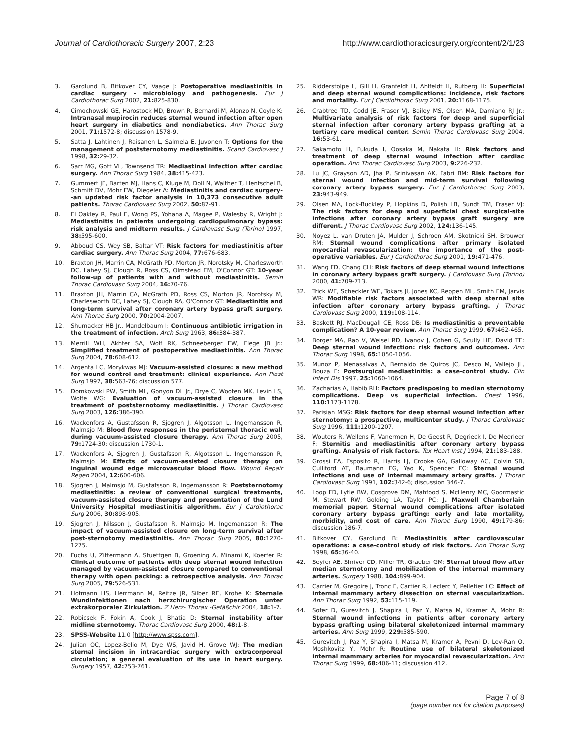Journal of Cardiothoracic Surgery 2007, 2:23
http://www.cardiothoracicsurgery.org/content/2/1/23
3. Gardlund B, Bitkover CY, Vaage J: Postoperative mediastinitis in cardiac surgery - microbiology and pathogenesis. Eur J Cardiothorac Surg 2002, 21: 825-830.
4. Cimochowski GE, Harostock MD, Brown R, Bernardi M, Alonzo N, Coyle K: Intranasal mupirocin reduces sternal wound infection after open heart surgery in diabetics and nondiabetics. Ann Thorac Surg 2001, 71: 1572-8; discussion 1578-9.
5. Satta J, Lahtinen J, Raisanen L, Salmela E, Juvonen T: Options for the management of poststernotomy mediastinitis. Scand Cardiovasc J 1998, 32: 29-32.
6. Sarr MG, Gott VL, Townsend TR: Mediastinal infection after cardiac surgery. Ann Thorac Surg 1984, 38: 415-423.
7. Gummert JF, Barten MJ, Hans C, Kluge M, Doll N, Walther T, Hentschel B, Schmitt DV, Mohr FW, Diegeler A: Mediastinitis and cardiac surgery--an updated risk factor analysis in 10,373 consecutive adult patients. Thorac Cardiovasc Surg 2002, 50: 87-91.
8. El Oakley R, Paul E, Wong PS, Yohana A, Magee P, Walesby R, Wright J: Mediastinitis in patients undergoing cardiopulmonary bypass: risk analysis and midterm results. J Cardiovasc Surg (Torino) 1997, 38: 595-600.
9. Abboud CS, Wey SB, Baltar VT: Risk factors for mediastinitis after cardiac surgery. Ann Thorac Surg 2004, 77: 676-683.
10. Braxton JH, Marrin CA, McGrath PD, Morton JR, Norotsky M, Charlesworth DC, Lahey SJ, Clough R, Ross CS, Olmstead EM, O'Connor GT: 10-year follow-up of patients with and without mediastinitis. Semin Thorac Cardiovasc Surg 2004, 16: 70-76.
11. Braxton JH, Marrin CA, McGrath PD, Ross CS, Morton JR, Norotsky M, Charlesworth DC, Lahey SJ, Clough RA, O'Connor GT: Mediastinitis and long-term survival after coronary artery bypass graft surgery. Ann Thorac Surg 2000, 70: 2004-2007.
12. Shumacker HB Jr., Mandelbaum I: Continuous antibiotic irrigation in the treatment of infection. Arch Surg 1963, 86: 384-387.
13. Merrill WH, Akhter SA, Wolf RK, Schneeberger EW, Flege JB Jr.: Simplified treatment of postoperative mediastinitis. Ann Thorac Surg 2004, 78: 608-612.
14. Argenta LC, Morykwas MJ: Vacuum-assisted closure: a new method for wound control and treatment: clinical experience. Ann Plast Surg 1997, 38: 563-76; discussion 577.
15. Domkowski PW, Smith ML, Gonyon DL Jr., Drye C, Wooten MK, Levin LS, Wolfe WG: Evaluation of vacuum-assisted closure in the treatment of poststernotomy mediastinitis. J Thorac Cardiovasc Surg 2003, 126: 386-390.
16. Wackenfors A, Gustafsson R, Sjogren J, Algotsson L, Ingemansson R, Malmsjo M: Blood flow responses in the peristernal thoracic wall during vacuum-assisted closure therapy. Ann Thorac Surg 2005, 79: 1724-30; discussion 1730-1.
17. Wackenfors A, Sjogren J, Gustafsson R, Algotsson L, Ingemansson R, Malmsjo M: Effects of vacuum-assisted closure therapy on inguinal wound edge microvascular blood flow. Wound Repair Regen 2004, 12: 600-606.
18. Sjogren J, Malmsjo M, Gustafsson R, Ingemansson R: Poststernotomy mediastinitis: a review of conventional surgical treatments, vacuum-assisted closure therapy and presentation of the Lund University Hospital mediastinitis algorithm. Eur J Cardiothorac Surg 2006, 30: 898-905.
19. Sjogren J, Nilsson J, Gustafsson R, Malmsjo M, Ingemansson R: The impact of vacuum-assisted closure on long-term survival after post-sternotomy mediastinitis. Ann Thorac Surg 2005, 80: 1270-1275.
20. Fuchs U, Zittermann A, Stuettgen B, Groening A, Minami K, Koerfer R: Clinical outcome of patients with deep sternal wound infection managed by vacuum-assisted closure compared to conventional therapy with open packing: a retrospective analysis. Ann Thorac Surg 2005, 79: 526-531.
21. Hofmann HS, Herrmann M, Reitze JR, Silber RE, Krohe K: Sternale Wundinfektionen nach herzchirurgischer Operation unter extrakorporaler Zirkulation. Z Herz- Thorax -Gefäßchir 2004, 18: 1-7.
22. Robicsek F, Fokin A, Cook J, Bhatia D: Sternal instability after midline sternotomy. Thorac Cardiovasc Surg 2000, 48: 1-8.
23. SPSS-Website 11.0 [http://www.spss.com].
24. Julian OC, Lopez-Belio M, Dye WS, Javid H, Grove WJ: The median sternal incision in intracardiac surgery with extracorporeal circulation; a general evaluation of its use in heart surgery. Surgery 1957, 42: 753-761.
25. Ridderstolpe L, Gill H, Granfeldt H, Ahlfeldt H, Rutberg H: Superficial and deep sternal wound complications: incidence, risk factors and mortality. Eur J Cardiothorac Surg 2001, 20: 1168-1175.
26. Crabtree TD, Codd JE, Fraser VJ, Bailey MS, Olsen MA, Damiano RJ Jr.: Multivariate analysis of risk factors for deep and superficial sternal infection after coronary artery bypass grafting at a tertiary care medical center. Semin Thorac Cardiovasc Surg 2004, 16: 53-61.
27. Sakamoto H, Fukuda I, Oosaka M, Nakata H: Risk factors and treatment of deep sternal wound infection after cardiac operation. Ann Thorac Cardiovasc Surg 2003, 9: 226-232.
28. Lu JC, Grayson AD, Jha P, Srinivasan AK, Fabri BM: Risk factors for sternal wound infection and mid-term survival following coronary artery bypass surgery. Eur J Cardiothorac Surg 2003, 23: 943-949.
29. Olsen MA, Lock-Buckley P, Hopkins D, Polish LB, Sundt TM, Fraser VJ: The risk factors for deep and superficial chest surgical-site infections after coronary artery bypass graft surgery are different. J Thorac Cardiovasc Surg 2002, 124: 136-145.
30. Noyez L, van Druten JA, Mulder J, Schroen AM, Skotnicki SH, Brouwer RM: Sternal wound complications after primary isolated myocardial revascularization: the importance of the post-operative variables. Eur J Cardiothorac Surg 2001, 19: 471-476.
31. Wang FD, Chang CH: Risk factors of deep sternal wound infections in coronary artery bypass graft surgery. J Cardiovasc Surg (Torino) 2000, 41: 709-713.
32. Trick WE, Scheckler WE, Tokars JI, Jones KC, Reppen ML, Smith EM, Jarvis WR: Modifiable risk factors associated with deep sternal site infection after coronary artery bypass grafting. J Thorac Cardiovasc Surg 2000, 119: 108-114.
33. Baskett RJ, MacDougall CE, Ross DB: Is mediastinitis a preventable complication? A 10-year review. Ann Thorac Surg 1999, 67: 462-465.
34. Borger MA, Rao V, Weisel RD, Ivanov J, Cohen G, Scully HE, David TE: Deep sternal wound infection: risk factors and outcomes. Ann Thorac Surg 1998, 65: 1050-1056.
35. Munoz P, Menasalvas A, Bernaldo de Quiros JC, Desco M, Vallejo JL, Bouza E: Postsurgical mediastinitis: a case-control study. Clin Infect Dis 1997, 25: 1060-1064.
36. Zacharias A, Habib RH: Factors predisposing to median sternotomy complications. Deep vs superficial infection. Chest 1996, 110: 1173-1178.
37. Parisian MSG: Risk factors for deep sternal wound infection after sternotomy: a prospective, multicenter study. J Thorac Cardiovasc Surg 1996, 111: 1200-1207.
38. Wouters R, Wellens F, Vanermen H, De Geest R, Degrieck I, De Meerleer F: Sternitis and mediastinitis after coronary artery bypass grafting. Analysis of risk factors. Tex Heart Inst J 1994, 21: 183-188.
39. Grossi EA, Esposito R, Harris LJ, Crooke GA, Galloway AC, Colvin SB, Culliford AT, Baumann FG, Yao K, Spencer FC: Sternal wound infections and use of internal mammary artery grafts. J Thorac Cardiovasc Surg 1991, 102: 342-6; discussion 346-7.
40. Loop FD, Lytle BW, Cosgrove DM, Mahfood S, McHenry MC, Goormastic M, Stewart RW, Golding LA, Taylor PC: J. Maxwell Chamberlain memorial paper. Sternal wound complications after isolated coronary artery bypass grafting: early and late mortality, morbidity, and cost of care. Ann Thorac Surg 1990, 49: 179-86; discussion 186-7.
41. Bitkover CY, Gardlund B: Mediastinitis after cardiovascular operations: a case-control study of risk factors. Ann Thorac Surg 1998, 65: 36-40.
42. Seyfer AE, Shriver CD, Miller TR, Graeber GM: Sternal blood flow after median sternotomy and mobilization of the internal mammary arteries. Surgery 1988, 104: 899-904.
43. Carrier M, Gregoire J, Tronc F, Cartier R, Leclerc Y, Pelletier LC: Effect of internal mammary artery dissection on sternal vascularization. Ann Thorac Surg 1992, 53: 115-119.
44. Sofer D, Gurevitch J, Shapira I, Paz Y, Matsa M, Kramer A, Mohr R: Sternal wound infections in patients after coronary artery bypass grafting using bilateral skeletonized internal mammary arteries. Ann Surg 1999, 229: 585-590.
45. Gurevitch J, Paz Y, Shapira I, Matsa M, Kramer A, Pevni D, Lev-Ran O, Moshkovitz Y, Mohr R: Routine use of bilateral skeletonized internal mammary arteries for myocardial revascularization. Ann Thorac Surg 1999, 68: 406-11; discussion 412.
Page 7 of 8
(page number not for citation purposes)